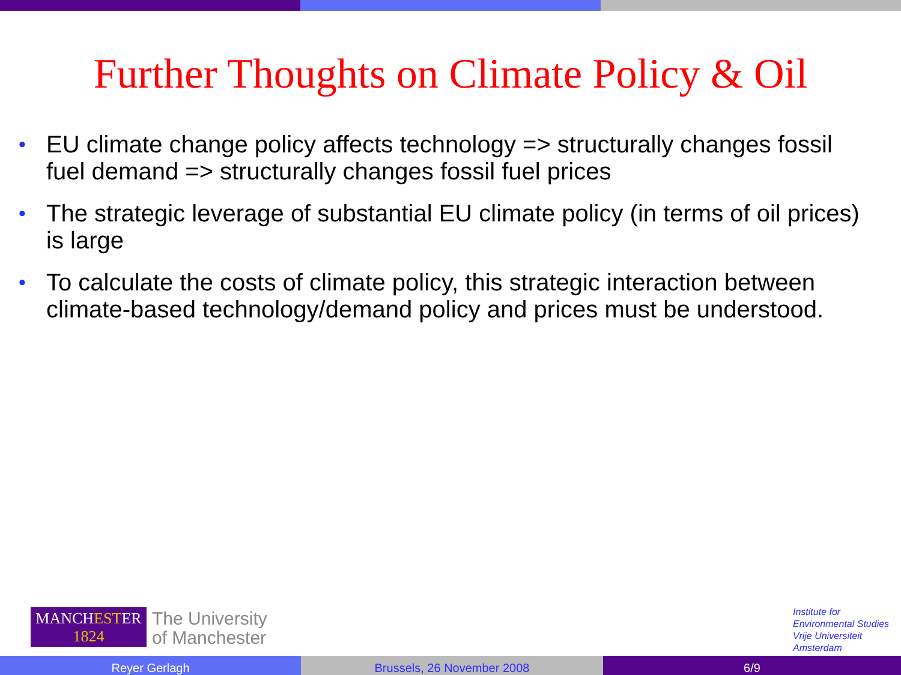Further Thoughts on Climate Policy & Oil
• EU climate change policy affects technology => structurally changes fossil fuel demand => structurally changes fossil fuel prices
• The strategic leverage of substantial EU climate policy (in terms of oil prices) is large
• To calculate the costs of climate policy, this strategic interaction between climate-based technology/demand policy and prices must be understood.
MANCHESTER
1824
The University
of Manchester
Institute for
Environmental Studies
Vrije Universiteit
Amsterdam
Reyer Gerlagh Brussels, 26 November 2008 6/9